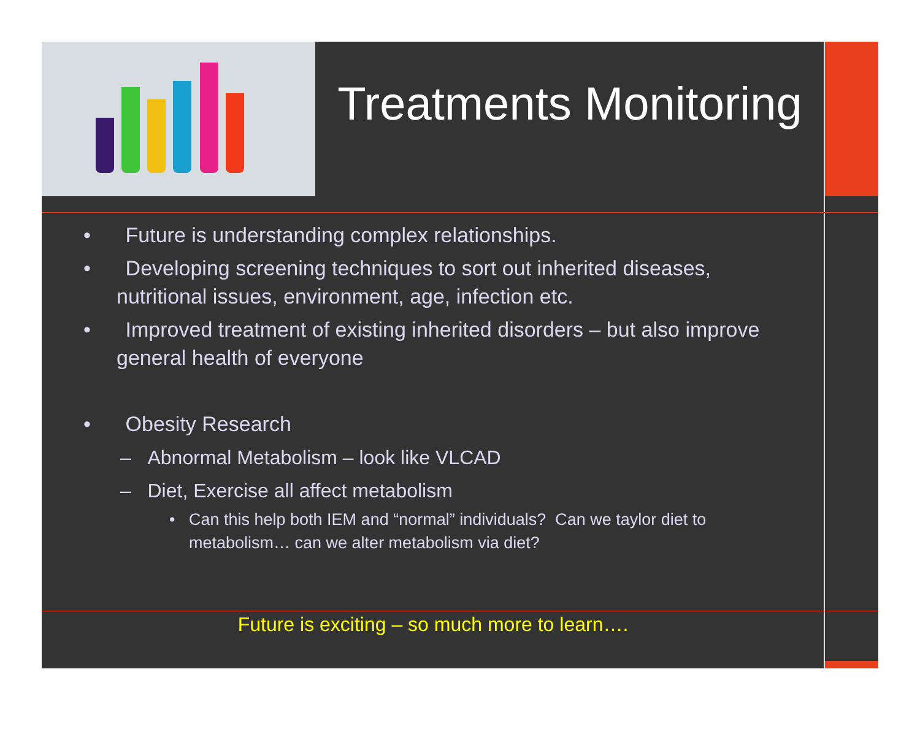Treatments Monitoring
• Future is understanding complex relationships.
• Developing screening techniques to sort out inherited diseases, nutritional issues, environment, age, infection etc.
• Improved treatment of existing inherited disorders – but also improve general health of everyone
• Obesity Research
– Abnormal Metabolism – look like VLCAD
– Diet, Exercise all affect metabolism
• Can this help both IEM and “normal” individuals? Can we taylor diet to metabolism… can we alter metabolism via diet?
Future is exciting – so much more to learn….